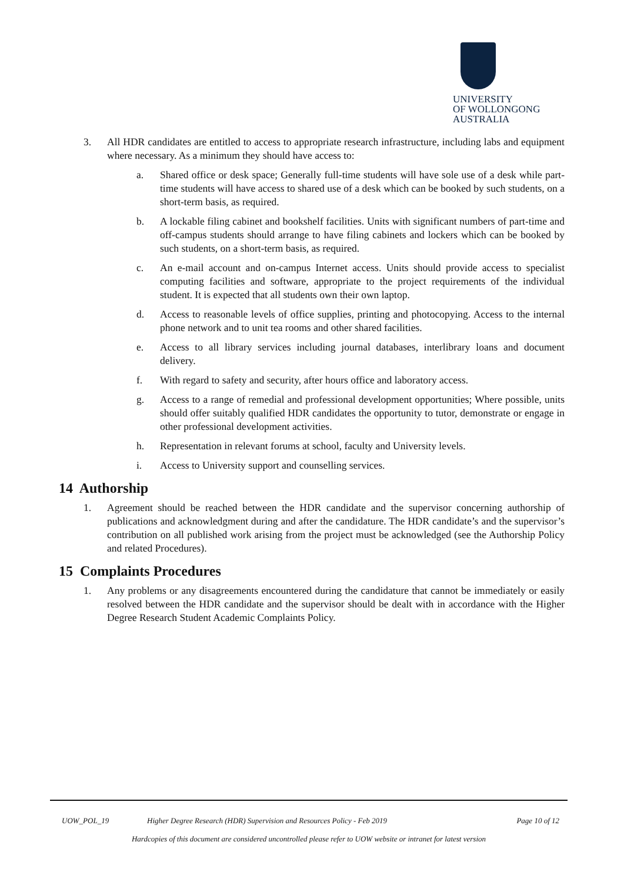UNIVERSITY
OF WOLLONGONG
AUSTRALIA
3. All HDR candidates are entitled to access to appropriate research infrastructure, including labs and equipment where necessary. As a minimum they should have access to:
a. Shared office or desk space; Generally full-time students will have sole use of a desk while part-time students will have access to shared use of a desk which can be booked by such students, on a short-term basis, as required.
b. A lockable filing cabinet and bookshelf facilities. Units with significant numbers of part-time and off-campus students should arrange to have filing cabinets and lockers which can be booked by such students, on a short-term basis, as required.
c. An e-mail account and on-campus Internet access. Units should provide access to specialist computing facilities and software, appropriate to the project requirements of the individual student. It is expected that all students own their own laptop.
d. Access to reasonable levels of office supplies, printing and photocopying. Access to the internal phone network and to unit tea rooms and other shared facilities.
e. Access to all library services including journal databases, interlibrary loans and document delivery.
f. With regard to safety and security, after hours office and laboratory access.
g. Access to a range of remedial and professional development opportunities; Where possible, units should offer suitably qualified HDR candidates the opportunity to tutor, demonstrate or engage in other professional development activities.
h. Representation in relevant forums at school, faculty and University levels.
i. Access to University support and counselling services.
14 Authorship
1. Agreement should be reached between the HDR candidate and the supervisor concerning authorship of publications and acknowledgment during and after the candidature. The HDR candidate’s and the supervisor’s contribution on all published work arising from the project must be acknowledged (see the Authorship Policy and related Procedures).
15 Complaints Procedures
1. Any problems or any disagreements encountered during the candidature that cannot be immediately or easily resolved between the HDR candidate and the supervisor should be dealt with in accordance with the Higher Degree Research Student Academic Complaints Policy.
UOW_POL_19 Higher Degree Research (HDR) Supervision and Resources Policy - Feb 2019 Page 10 of 12
Hardcopies of this document are considered uncontrolled please refer to UOW website or intranet for latest version